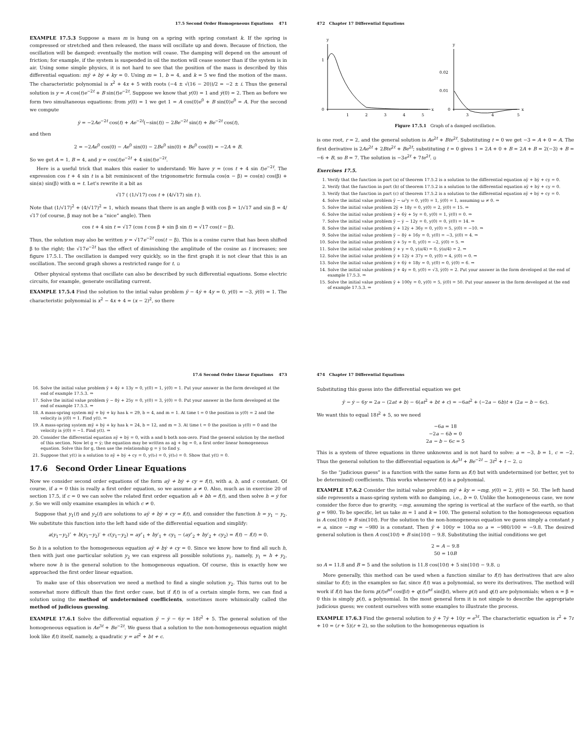17.5 Second Order Homogeneous Equations 471
EXAMPLE 17.5.3 Suppose a mass m is hung on a spring with spring constant k. If the spring is compressed or stretched and then released, the mass will oscillate up and down. Because of friction, the oscillation will be damped: eventually the motion will cease. The damping will depend on the amount of friction; for example, if the system is suspended in oil the motion will cease sooner than if the system is in air. Using some simple physics, it is not hard to see that the position of the mass is described by this differential equation: mÿ + bẏ + ky = 0. Using m = 1, b = 4, and k = 5 we find the motion of the mass. The characteristic polynomial is x<sup>2</sup> + 4x + 5 with roots (−4 ± √(16 − 20))/2 = −2 ± i. Thus the general solution is y = A cos(t)e<sup>−2t</sup> + B sin(t)e<sup>−2t</sup>. Suppose we know that y(0) = 1 and ẏ(0) = 2. Then as before we form two simultaneous equations: from y(0) = 1 we get 1 = A cos(0)e<sup>0</sup> + B sin(0)e<sup>0</sup> = A. For the second we compute
ẏ = −2Ae<sup>−2t</sup> cos(t) + Ae<sup>−2t</sup>(−sin(t)) − 2Be<sup>−2t</sup> sin(t) + Be<sup>−2t</sup> cos(t),
and then
2 = −2Ae<sup>0</sup> cos(0) − Ae<sup>0</sup> sin(0) − 2Be<sup>0</sup> sin(0) + Be<sup>0</sup> cos(0) = −2A + B.
So we get A = 1, B = 4, and y = cos(t)e<sup>−2t</sup> + 4 sin(t)e<sup>−2t</sup>.
Here is a useful trick that makes this easier to understand: We have y = (cos t + 4 sin t)e<sup>−2t</sup>. The expression cos t + 4 sin t is a bit reminiscent of the trigonometric formula cos(α − β) = cos(α) cos(β) + sin(α) sin(β) with α = t. Let's rewrite it a bit as
√17 ( (1/√17) cos t + (4/√17) sin t ).
Note that (1/√17)<sup>2</sup> + (4/√17)<sup>2</sup> = 1, which means that there is an angle β with cos β = 1/√17 and sin β = 4/√17 (of course, β may not be a “nice” angle). Then
cos t + 4 sin t = √17 (cos t cos β + sin β sin t) = √17 cos(t − β).
Thus, the solution may also be written y = √17e<sup>−2t</sup> cos(t − β). This is a cosine curve that has been shifted β to the right; the √17e<sup>−2t</sup> has the effect of diminishing the amplitude of the cosine as t increases; see figure 17.5.1. The oscillation is damped very quickly, so in the first graph it is not clear that this is an oscillation. The second graph shows a restricted range for t. ▫
Other physical systems that oscillate can also be described by such differential equations. Some electric circuits, for example, generate oscillating current.
EXAMPLE 17.5.4 Find the solution to the intial value problem ÿ − 4ẏ + 4y = 0, y(0) = −3, ẏ(0) = 1. The characteristic polynomial is x<sup>2</sup> − 4x + 4 = (x − 2)<sup>2</sup>, so there
472 Chapter 17 Differential Equations
y
1
0
1
2
3
4
5
x
y
0.02
0.01
0
3
4
5
x
Figure 17.5.1 Graph of a damped oscillation.
is one root, r = 2, and the general solution is Ae<sup>2t</sup> + Bte<sup>2t</sup>. Substituting t = 0 we get −3 = A + 0 = A. The first derivative is 2Ae<sup>2t</sup> + 2Bte<sup>2t</sup> + Be<sup>2t</sup>; substituting t = 0 gives 1 = 2A + 0 + B = 2A + B = 2(−3) + B = −6 + B, so B = 7. The solution is −3e<sup>2t</sup> + 7te<sup>2t</sup>. ▫
Exercises 17.5.
1. Verify that the function in part (a) of theorem 17.5.2 is a solution to the differential equation aÿ + bẏ + cy = 0.
2. Verify that the function in part (b) of theorem 17.5.2 is a solution to the differential equation aÿ + bẏ + cy = 0.
3. Verify that the function in part (c) of theorem 17.5.2 is a solution to the differential equation aÿ + bẏ + cy = 0.
4. Solve the initial value problem ÿ − ω²y = 0, y(0) = 1, ẏ(0) = 1, assuming ω ≠ 0. ⇒
5. Solve the initial value problem 2ÿ + 18y = 0, y(0) = 2, ẏ(0) = 15. ⇒
6. Solve the initial value problem ÿ + 6ẏ + 5y = 0, y(0) = 1, ẏ(0) = 0. ⇒
7. Solve the initial value problem ÿ − ẏ − 12y = 0, y(0) = 0, ẏ(0) = 14. ⇒
8. Solve the initial value problem ÿ + 12ẏ + 36y = 0, y(0) = 5, ẏ(0) = −10. ⇒
9. Solve the initial value problem ÿ − 8ẏ + 16y = 0, y(0) = −3, ẏ(0) = 4. ⇒
10. Solve the initial value problem ÿ + 5y = 0, y(0) = −2, ẏ(0) = 5. ⇒
11. Solve the initial value problem ÿ + y = 0, y(π/4) = 0, ẏ(π/4) = 2. ⇒
12. Solve the initial value problem ÿ + 12ẏ + 37y = 0, y(0) = 4, ẏ(0) = 0. ⇒
13. Solve the initial value problem ÿ + 6ẏ + 18y = 0, y(0) = 0, ẏ(0) = 6. ⇒
14. Solve the initial value problem ÿ + 4y = 0, y(0) = √3, ẏ(0) = 2. Put your answer in the form developed at the end of example 17.5.3. ⇒
15. Solve the initial value problem ÿ + 100y = 0, y(0) = 5, ẏ(0) = 50. Put your answer in the form developed at the end of example 17.5.3. ⇒
17.6 Second Order Linear Equations 473
16. Solve the initial value problem ÿ + 4ẏ + 13y = 0, y(0) = 1, ẏ(0) = 1. Put your answer in the form developed at the end of example 17.5.3. ⇒
17. Solve the initial value problem ÿ − 8ẏ + 25y = 0, y(0) = 3, ẏ(0) = 0. Put your answer in the form developed at the end of example 17.5.3. ⇒
18. A mass-spring system mÿ + bẏ + ky has k = 29, b = 4, and m = 1. At time t = 0 the position is y(0) = 2 and the velocity is ẏ(0) = 1. Find y(t). ⇒
19. A mass-spring system mÿ + bẏ + ky has k = 24, b = 12, and m = 3. At time t = 0 the position is y(0) = 0 and the velocity is ẏ(0) = −1. Find y(t). ⇒
20. Consider the differential equation aÿ + bẏ = 0, with a and b both non-zero. Find the general solution by the method of this section. Now let g = ẏ; the equation may be written as aġ + bg = 0, a first order linear homogeneous equation. Solve this for g, then use the relationship g = ẏ to find y.
21. Suppose that y(t) is a solution to aÿ + bẏ + cy = 0, y(t₀) = 0, ẏ(t₀) = 0. Show that y(t) = 0.
17.6 Second Order Linear Equations
Now we consider second order equations of the form aÿ + bẏ + cy = f(t), with a, b, and c constant. Of course, if a = 0 this is really a first order equation, so we assume a ≠ 0. Also, much as in exercise 20 of section 17.5, if c = 0 we can solve the related first order equation aḣ + bh = f(t), and then solve h = ẏ for y. So we will only examine examples in which c ≠ 0.
Suppose that y<sub>1</sub>(t) and y<sub>2</sub>(t) are solutions to aÿ + bẏ + cy = f(t), and consider the function h = y<sub>1</sub> − y<sub>2</sub>. We substitute this function into the left hand side of the differential equation and simplify:
a(y<sub>1</sub>−y<sub>2</sub>)″ + b(y<sub>1</sub>−y<sub>2</sub>)′ + c(y<sub>1</sub>−y<sub>2</sub>) = ay″<sub>1</sub> + by′<sub>1</sub> + cy<sub>1</sub> − (ay″<sub>2</sub> + by′<sub>2</sub> + cy<sub>2</sub>) = f(t) − f(t) = 0.
So h is a solution to the homogeneous equation aÿ + bẏ + cy = 0. Since we know how to find all such h, then with just one particular solution y<sub>2</sub> we can express all possible solutions y<sub>1</sub>, namely, y<sub>1</sub> = h + y<sub>2</sub>, where now h is the general solution to the homogeneous equation. Of course, this is exactly how we approached the first order linear equation.
To make use of this observation we need a method to find a single solution y<sub>2</sub>. This turns out to be somewhat more difficult than the first order case, but if f(t) is of a certain simple form, we can find a solution using the method of undetermined coefficients, sometimes more whimsically called the method of judicious guessing.
EXAMPLE 17.6.1 Solve the differential equation ÿ − ẏ − 6y = 18t<sup>2</sup> + 5. The general solution of the homogeneous equation is Ae<sup>3t</sup> + Be<sup>−2t</sup>. We guess that a solution to the non-homogeneous equation might look like f(t) itself, namely, a quadratic y = at<sup>2</sup> + bt + c.
474 Chapter 17 Differential Equations
Substituting this guess into the differential equation we get
ÿ − ẏ − 6y = 2a − (2at + b) − 6(at<sup>2</sup> + bt + c) = −6at<sup>2</sup> + (−2a − 6b)t + (2a − b − 6c).
We want this to equal 18t<sup>2</sup> + 5, so we need
−6a = 18
−2a − 6b = 0
2a − b − 6c = 5
This is a system of three equations in three unknowns and is not hard to solve: a = −3, b = 1, c = −2. Thus the general solution to the differential equation is Ae<sup>3t</sup> + Be<sup>−2t</sup> − 3t<sup>2</sup> + t − 2. ▫
So the “judicious guess” is a function with the same form as f(t) but with undetermined (or better, yet to be determined) coefficients. This works whenever f(t) is a polynomial.
EXAMPLE 17.6.2 Consider the initial value problem mÿ + ky = −mg, y(0) = 2, ẏ(0) = 50. The left hand side represents a mass-spring system with no damping, i.e., b = 0. Unlike the homogeneous case, we now consider the force due to gravity, −mg, assuming the spring is vertical at the surface of the earth, so that g = 980. To be specific, let us take m = 1 and k = 100. The general solution to the homogeneous equation is A cos(10t) + B sin(10t). For the solution to the non-homogeneous equation we guess simply a constant y = a, since −mg = −980 is a constant. Then ÿ + 100y = 100a so a = −980/100 = −9.8. The desired general solution is then A cos(10t) + B sin(10t) − 9.8. Substituting the initial conditions we get
2 = A − 9.8
50 = 10B
so A = 11.8 and B = 5 and the solution is 11.8 cos(10t) + 5 sin(10t) − 9.8. ▫
More generally, this method can be used when a function similar to f(t) has derivatives that are also similar to f(t); in the examples so far, since f(t) was a polynomial, so were its derivatives. The method will work if f(t) has the form p(t)e<sup>αt</sup> cos(βt) + q(t)e<sup>αt</sup> sin(βt), where p(t) and q(t) are polynomials; when α = β = 0 this is simply p(t), a polynomial. In the most general form it is not simple to describe the appropriate judicious guess; we content ourselves with some examples to illustrate the process.
EXAMPLE 17.6.3 Find the general solution to ÿ + 7ẏ + 10y = e<sup>3t</sup>. The characteristic equation is r<sup>2</sup> + 7r + 10 = (r + 5)(r + 2), so the solution to the homogeneous equation is